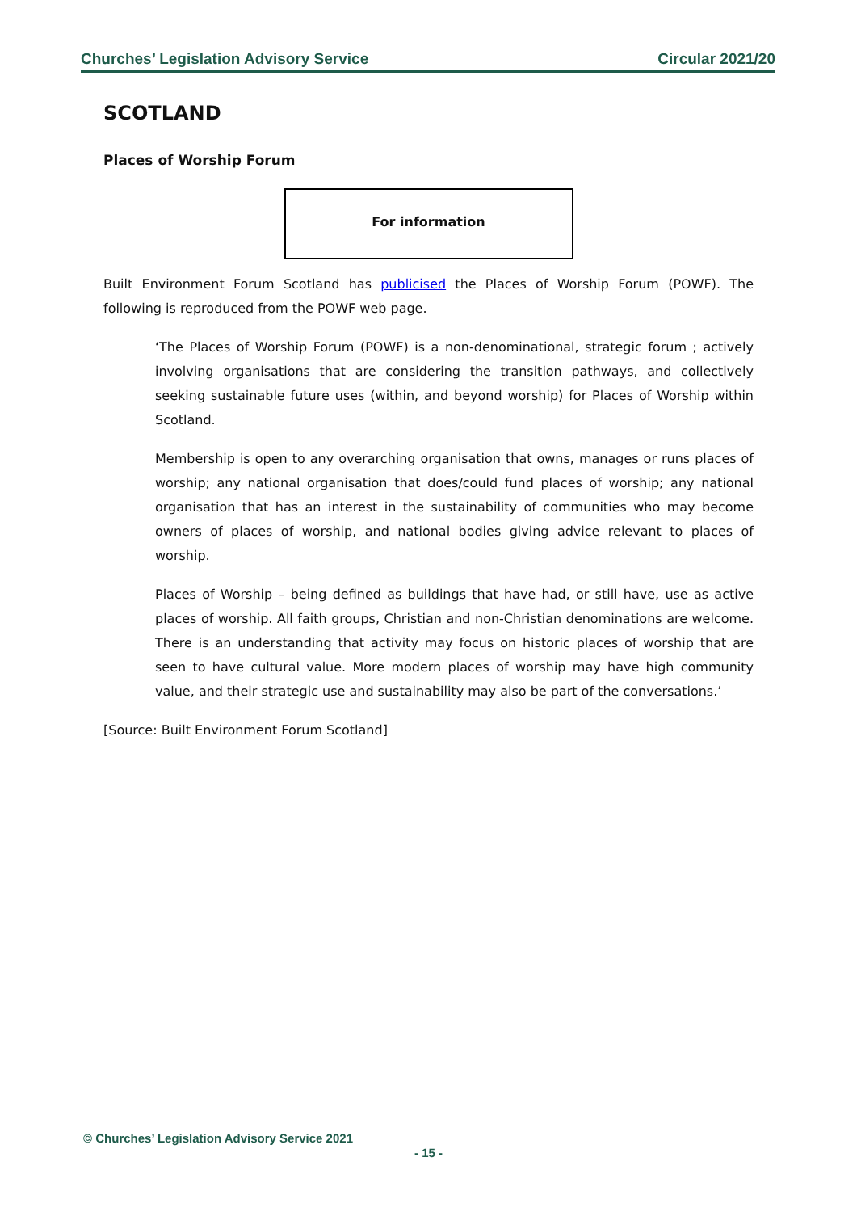Churches’ Legislation Advisory Service Circular 2021/20
SCOTLAND
Places of Worship Forum
For information
Built Environment Forum Scotland has publicised the Places of Worship Forum (POWF). The following is reproduced from the POWF web page.
‘The Places of Worship Forum (POWF) is a non-denominational, strategic forum ; actively involving organisations that are considering the transition pathways, and collectively seeking sustainable future uses (within, and beyond worship) for Places of Worship within Scotland.
Membership is open to any overarching organisation that owns, manages or runs places of worship; any national organisation that does/could fund places of worship; any national organisation that has an interest in the sustainability of communities who may become owners of places of worship, and national bodies giving advice relevant to places of worship.
Places of Worship – being defined as buildings that have had, or still have, use as active places of worship. All faith groups, Christian and non-Christian denominations are welcome. There is an understanding that activity may focus on historic places of worship that are seen to have cultural value. More modern places of worship may have high community value, and their strategic use and sustainability may also be part of the conversations.’
[Source: Built Environment Forum Scotland]
© Churches’ Legislation Advisory Service 2021
- 15 -